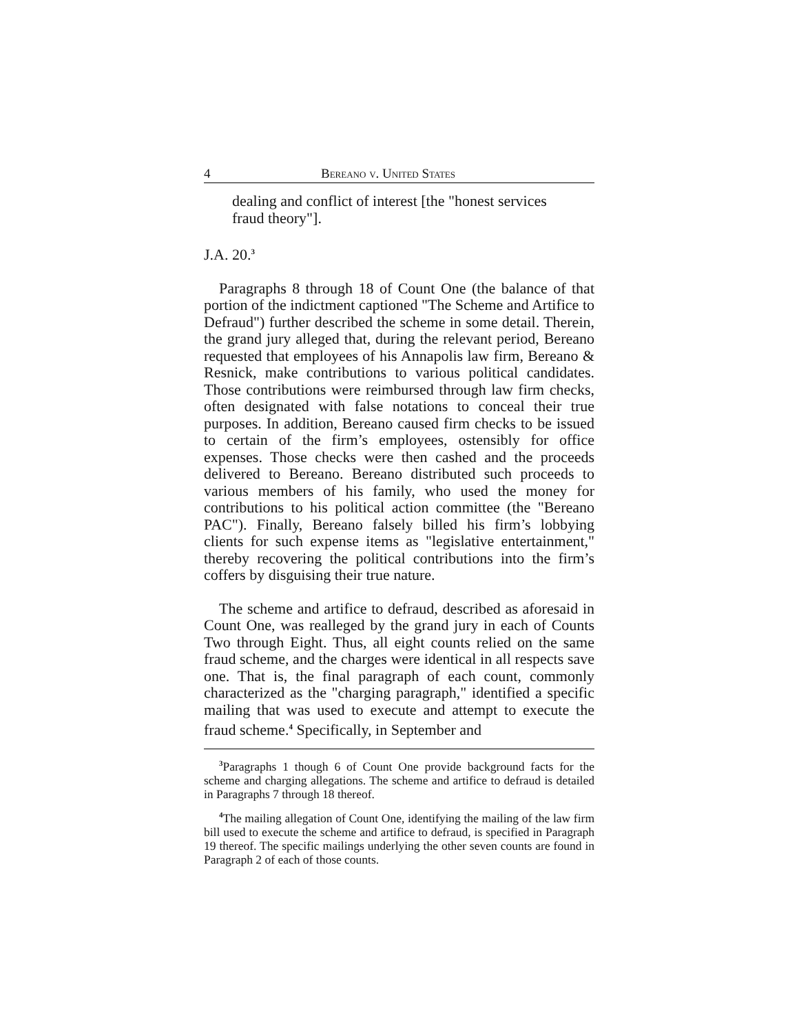4 Bereano v. United States
dealing and conflict of interest [the "honest services fraud theory"].
J.A. 20.<sup>3</sup>
Paragraphs 8 through 18 of Count One (the balance of that portion of the indictment captioned "The Scheme and Artifice to Defraud") further described the scheme in some detail. Therein, the grand jury alleged that, during the relevant period, Bereano requested that employees of his Annapolis law firm, Bereano & Resnick, make contributions to various political candidates. Those contributions were reimbursed through law firm checks, often designated with false notations to conceal their true purposes. In addition, Bereano caused firm checks to be issued to certain of the firm’s employees, ostensibly for office expenses. Those checks were then cashed and the proceeds delivered to Bereano. Bereano distributed such proceeds to various members of his family, who used the money for contributions to his political action committee (the "Bereano PAC"). Finally, Bereano falsely billed his firm’s lobbying clients for such expense items as "legislative entertainment," thereby recovering the political contributions into the firm’s coffers by disguising their true nature.
The scheme and artifice to defraud, described as aforesaid in Count One, was realleged by the grand jury in each of Counts Two through Eight. Thus, all eight counts relied on the same fraud scheme, and the charges were identical in all respects save one. That is, the final paragraph of each count, commonly characterized as the "charging paragraph," identified a specific mailing that was used to execute and attempt to execute the fraud scheme.<sup>4</sup> Specifically, in September and
<sup>3</sup> Paragraphs 1 though 6 of Count One provide background facts for the scheme and charging allegations. The scheme and artifice to defraud is detailed in Paragraphs 7 through 18 thereof.
<sup>4</sup> The mailing allegation of Count One, identifying the mailing of the law firm bill used to execute the scheme and artifice to defraud, is specified in Paragraph 19 thereof. The specific mailings underlying the other seven counts are found in Paragraph 2 of each of those counts.